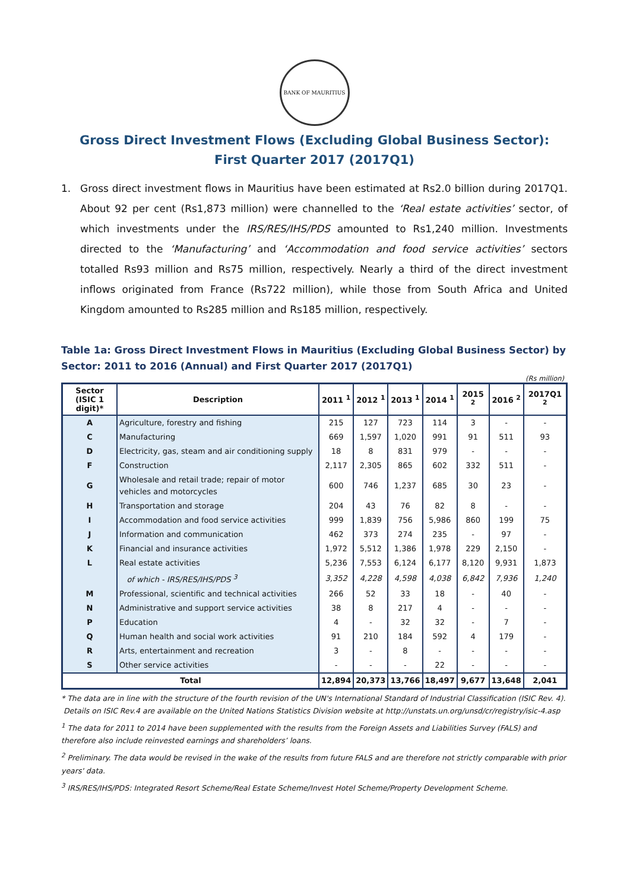BANK OF MAURITIUS
Gross Direct Investment Flows (Excluding Global Business Sector):
First Quarter 2017 (2017Q1)
1. Gross direct investment flows in Mauritius have been estimated at Rs2.0 billion during 2017Q1. About 92 per cent (Rs1,873 million) were channelled to the ‘Real estate activities’ sector, of which investments under the IRS/RES/IHS/PDS amounted to Rs1,240 million. Investments directed to the ‘Manufacturing’ and ‘Accommodation and food service activities’ sectors totalled Rs93 million and Rs75 million, respectively. Nearly a third of the direct investment inflows originated from France (Rs722 million), while those from South Africa and United Kingdom amounted to Rs285 million and Rs185 million, respectively.
Table 1a: Gross Direct Investment Flows in Mauritius (Excluding Global Business Sector) by Sector: 2011 to 2016 (Annual) and First Quarter 2017 (2017Q1)
(Rs million)
| Sector (ISIC 1 digit)* | Description | 2011 <sup>1</sup> | 2012 <sup>1</sup> | 2013 <sup>1</sup> | 2014 <sup>1</sup> | 2015 <sup>2</sup> | 2016 <sup>2</sup> | 2017Q1 <sup>2</sup> |
| --- | --- | --- | --- | --- | --- | --- | --- | --- |
| A | Agriculture, forestry and fishing | 215 | 127 | 723 | 114 | 3 | - | - |
| C | Manufacturing | 669 | 1,597 | 1,020 | 991 | 91 | 511 | 93 |
| D | Electricity, gas, steam and air conditioning supply | 18 | 8 | 831 | 979 | - | - | - |
| F | Construction | 2,117 | 2,305 | 865 | 602 | 332 | 511 | - |
| G | Wholesale and retail trade; repair of motor vehicles and motorcycles | 600 | 746 | 1,237 | 685 | 30 | 23 | - |
| H | Transportation and storage | 204 | 43 | 76 | 82 | 8 | - | - |
| I | Accommodation and food service activities | 999 | 1,839 | 756 | 5,986 | 860 | 199 | 75 |
| J | Information and communication | 462 | 373 | 274 | 235 | - | 97 | - |
| K | Financial and insurance activities | 1,972 | 5,512 | 1,386 | 1,978 | 229 | 2,150 | - |
| L | Real estate activities | 5,236 | 7,553 | 6,124 | 6,177 | 8,120 | 9,931 | 1,873 |
| | of which - IRS/RES/IHS/PDS <sup>3</sup> | 3,352 | 4,228 | 4,598 | 4,038 | 6,842 | 7,936 | 1,240 |
| M | Professional, scientific and technical activities | 266 | 52 | 33 | 18 | - | 40 | - |
| N | Administrative and support service activities | 38 | 8 | 217 | 4 | - | - | - |
| P | Education | 4 | - | 32 | 32 | - | 7 | - |
| Q | Human health and social work activities | 91 | 210 | 184 | 592 | 4 | 179 | - |
| R | Arts, entertainment and recreation | 3 | - | 8 | - | - | - | - |
| S | Other service activities | - | - | - | 22 | - | - | - |
| Total | | 12,894 | 20,373 | 13,766 | 18,497 | 9,677 | 13,648 | 2,041 |
* The data are in line with the structure of the fourth revision of the UN's International Standard of Industrial Classification (ISIC Rev. 4).
Details on ISIC Rev.4 are available on the United Nations Statistics Division website at http://unstats.un.org/unsd/cr/registry/isic-4.asp
<sup>1</sup> The data for 2011 to 2014 have been supplemented with the results from the Foreign Assets and Liabilities Survey (FALS) and therefore also include reinvested earnings and shareholders’ loans.
<sup>2</sup> Preliminary. The data would be revised in the wake of the results from future FALS and are therefore not strictly comparable with prior years' data.
<sup>3</sup> IRS/RES/IHS/PDS: Integrated Resort Scheme/Real Estate Scheme/Invest Hotel Scheme/Property Development Scheme.